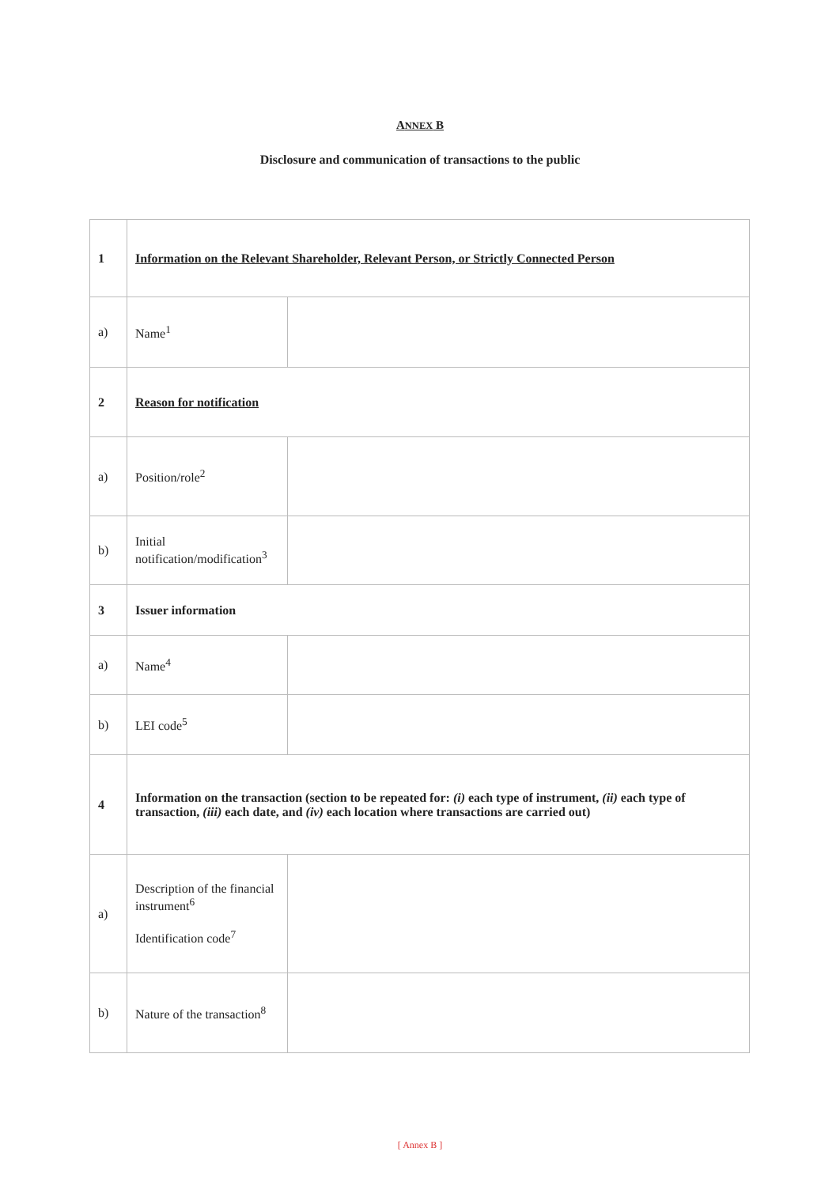ANNEX B
Disclosure and communication of transactions to the public
| 1 | Information on the Relevant Shareholder, Relevant Person, or Strictly Connected Person | |
| a) | Name<sup>1</sup> | |
| 2 | Reason for notification | |
| a) | Position/role<sup>2</sup> | |
| b) | Initial notification/modification<sup>3</sup> | |
| 3 | Issuer information | |
| a) | Name<sup>4</sup> | |
| b) | LEI code<sup>5</sup> | |
| 4 | Information on the transaction (section to be repeated for: (i) each type of instrument, (ii) each type of transaction, (iii) each date, and (iv) each location where transactions are carried out) | |
| a) | Description of the financial instrument<sup>6</sup> Identification code<sup>7</sup> | |
| b) | Nature of the transaction<sup>8</sup> | |
[ Annex B ]